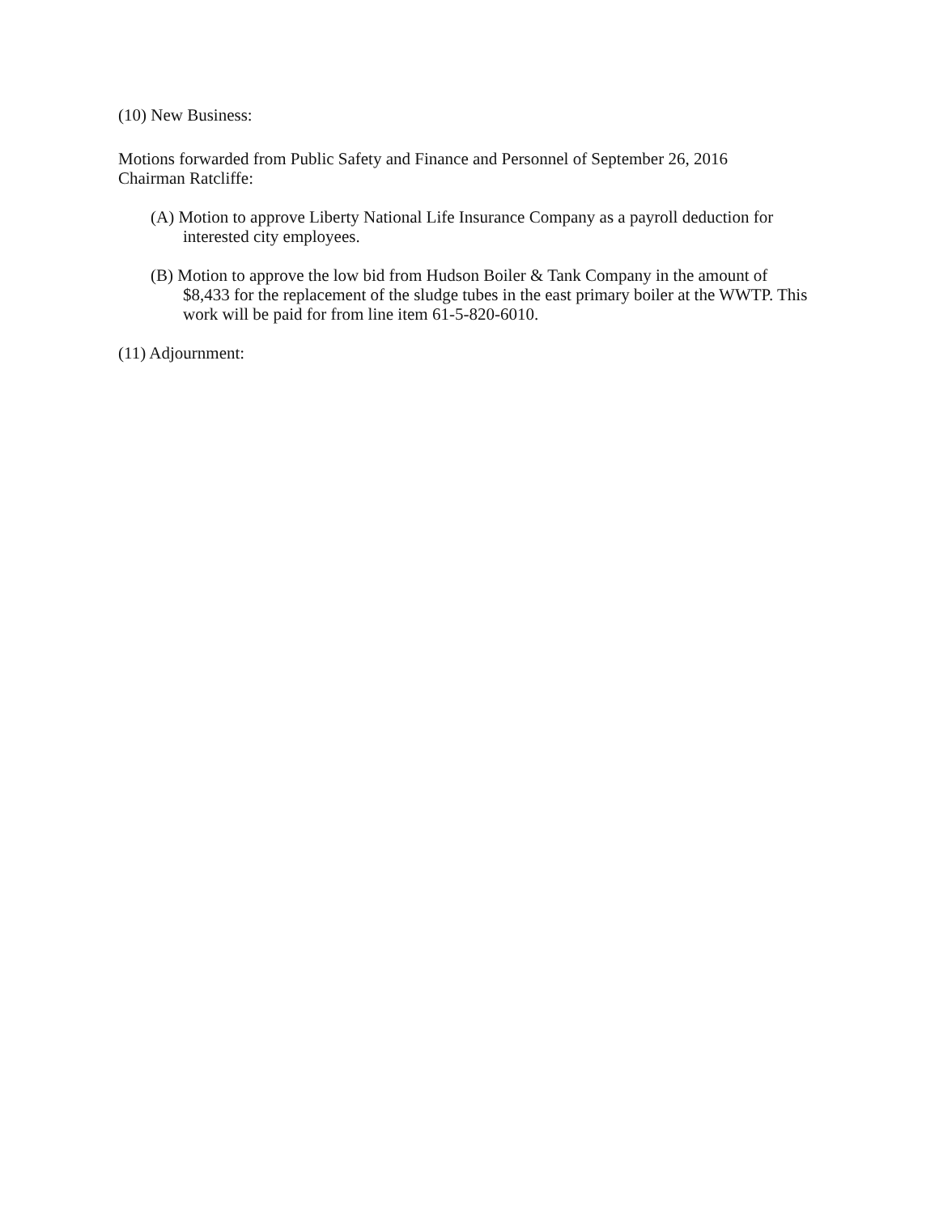(10) New Business:
Motions forwarded from Public Safety and Finance and Personnel of September 26, 2016
Chairman Ratcliffe:
(A) Motion to approve Liberty National Life Insurance Company as a payroll deduction for interested city employees.
(B) Motion to approve the low bid from Hudson Boiler & Tank Company in the amount of $8,433 for the replacement of the sludge tubes in the east primary boiler at the WWTP. This work will be paid for from line item 61-5-820-6010.
(11) Adjournment: